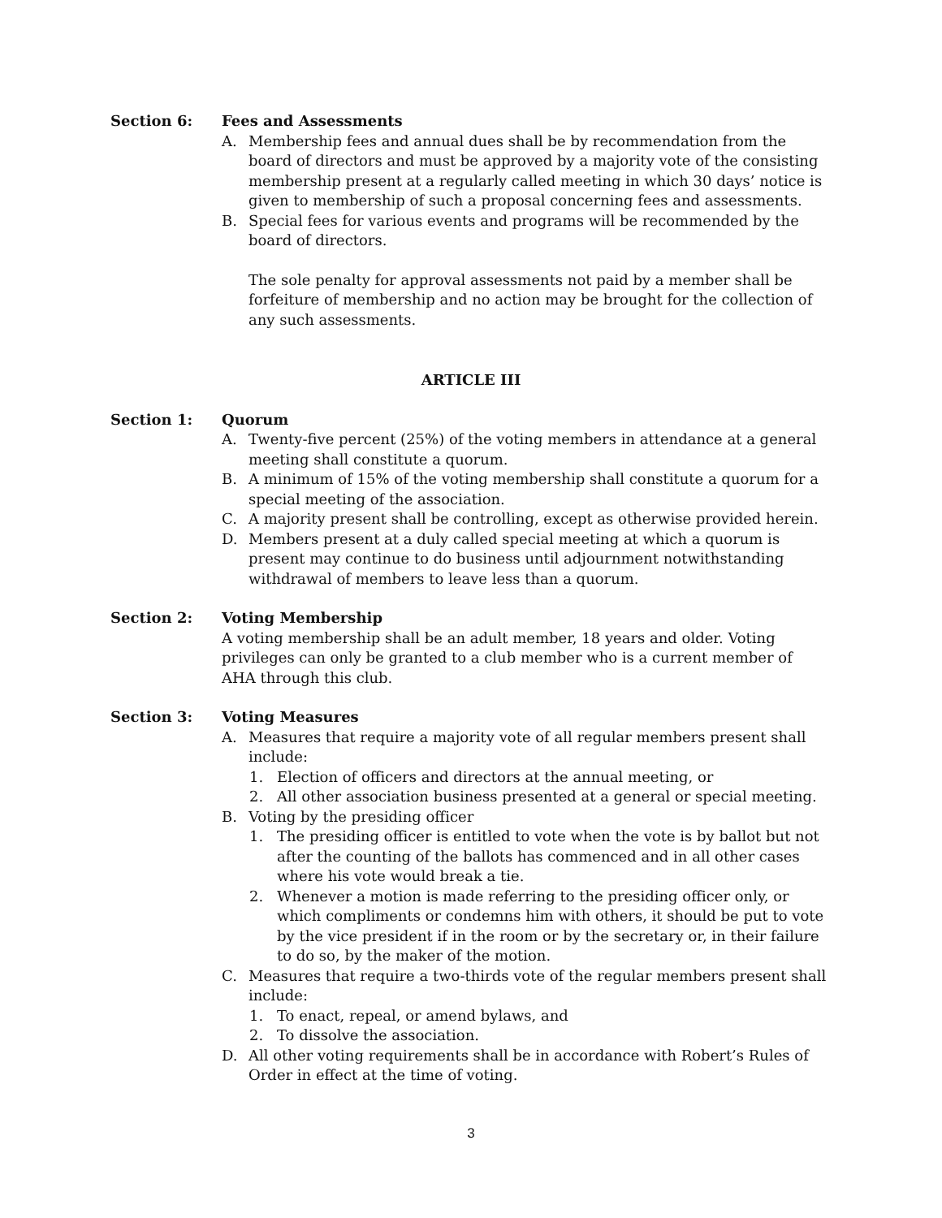Section 6: Fees and Assessments
A. Membership fees and annual dues shall be by recommendation from the board of directors and must be approved by a majority vote of the consisting membership present at a regularly called meeting in which 30 days’ notice is given to membership of such a proposal concerning fees and assessments.
B. Special fees for various events and programs will be recommended by the board of directors.
The sole penalty for approval assessments not paid by a member shall be forfeiture of membership and no action may be brought for the collection of any such assessments.
ARTICLE III
Section 1: Quorum
A. Twenty-five percent (25%) of the voting members in attendance at a general meeting shall constitute a quorum.
B. A minimum of 15% of the voting membership shall constitute a quorum for a special meeting of the association.
C. A majority present shall be controlling, except as otherwise provided herein.
D. Members present at a duly called special meeting at which a quorum is present may continue to do business until adjournment notwithstanding withdrawal of members to leave less than a quorum.
Section 2: Voting Membership
A voting membership shall be an adult member, 18 years and older. Voting privileges can only be granted to a club member who is a current member of AHA through this club.
Section 3: Voting Measures
A. Measures that require a majority vote of all regular members present shall include:
1. Election of officers and directors at the annual meeting, or
2. All other association business presented at a general or special meeting.
B. Voting by the presiding officer
1. The presiding officer is entitled to vote when the vote is by ballot but not after the counting of the ballots has commenced and in all other cases where his vote would break a tie.
2. Whenever a motion is made referring to the presiding officer only, or which compliments or condemns him with others, it should be put to vote by the vice president if in the room or by the secretary or, in their failure to do so, by the maker of the motion.
C. Measures that require a two-thirds vote of the regular members present shall include:
1. To enact, repeal, or amend bylaws, and
2. To dissolve the association.
D. All other voting requirements shall be in accordance with Robert’s Rules of Order in effect at the time of voting.
3